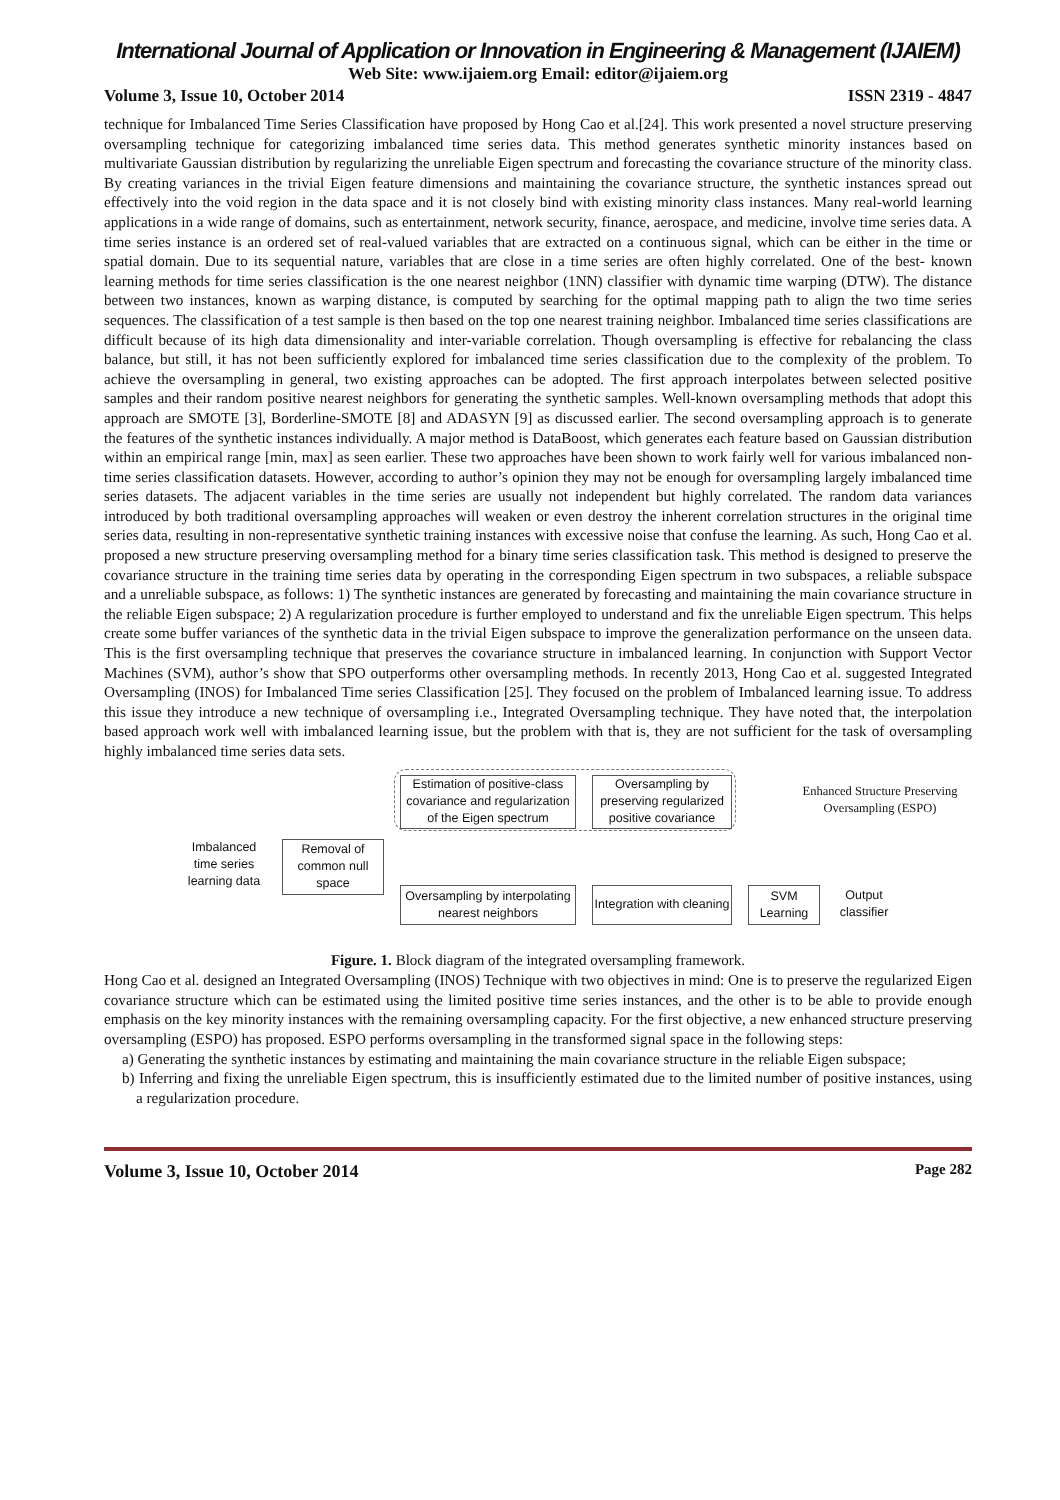International Journal of Application or Innovation in Engineering & Management (IJAIEM)
Web Site: www.ijaiem.org Email: editor@ijaiem.org
Volume 3, Issue 10, October 2014 ISSN 2319 - 4847
technique for Imbalanced Time Series Classification have proposed by Hong Cao et al.[24]. This work presented a novel structure preserving oversampling technique for categorizing imbalanced time series data. This method generates synthetic minority instances based on multivariate Gaussian distribution by regularizing the unreliable Eigen spectrum and forecasting the covariance structure of the minority class. By creating variances in the trivial Eigen feature dimensions and maintaining the covariance structure, the synthetic instances spread out effectively into the void region in the data space and it is not closely bind with existing minority class instances. Many real-world learning applications in a wide range of domains, such as entertainment, network security, finance, aerospace, and medicine, involve time series data. A time series instance is an ordered set of real-valued variables that are extracted on a continuous signal, which can be either in the time or spatial domain. Due to its sequential nature, variables that are close in a time series are often highly correlated. One of the best- known learning methods for time series classification is the one nearest neighbor (1NN) classifier with dynamic time warping (DTW). The distance between two instances, known as warping distance, is computed by searching for the optimal mapping path to align the two time series sequences. The classification of a test sample is then based on the top one nearest training neighbor. Imbalanced time series classifications are difficult because of its high data dimensionality and inter-variable correlation. Though oversampling is effective for rebalancing the class balance, but still, it has not been sufficiently explored for imbalanced time series classification due to the complexity of the problem. To achieve the oversampling in general, two existing approaches can be adopted. The first approach interpolates between selected positive samples and their random positive nearest neighbors for generating the synthetic samples. Well-known oversampling methods that adopt this approach are SMOTE [3], Borderline-SMOTE [8] and ADASYN [9] as discussed earlier. The second oversampling approach is to generate the features of the synthetic instances individually. A major method is DataBoost, which generates each feature based on Gaussian distribution within an empirical range [min, max] as seen earlier. These two approaches have been shown to work fairly well for various imbalanced non-time series classification datasets. However, according to author’s opinion they may not be enough for oversampling largely imbalanced time series datasets. The adjacent variables in the time series are usually not independent but highly correlated. The random data variances introduced by both traditional oversampling approaches will weaken or even destroy the inherent correlation structures in the original time series data, resulting in non-representative synthetic training instances with excessive noise that confuse the learning. As such, Hong Cao et al. proposed a new structure preserving oversampling method for a binary time series classification task. This method is designed to preserve the covariance structure in the training time series data by operating in the corresponding Eigen spectrum in two subspaces, a reliable subspace and a unreliable subspace, as follows: 1) The synthetic instances are generated by forecasting and maintaining the main covariance structure in the reliable Eigen subspace; 2) A regularization procedure is further employed to understand and fix the unreliable Eigen spectrum. This helps create some buffer variances of the synthetic data in the trivial Eigen subspace to improve the generalization performance on the unseen data. This is the first oversampling technique that preserves the covariance structure in imbalanced learning. In conjunction with Support Vector Machines (SVM), author’s show that SPO outperforms other oversampling methods. In recently 2013, Hong Cao et al. suggested Integrated Oversampling (INOS) for Imbalanced Time series Classification [25]. They focused on the problem of Imbalanced learning issue. To address this issue they introduce a new technique of oversampling i.e., Integrated Oversampling technique. They have noted that, the interpolation based approach work well with imbalanced learning issue, but the problem with that is, they are not sufficient for the task of oversampling highly imbalanced time series data sets.
Estimation of positive-class covariance and regularization of the Eigen spectrum
Oversampling by preserving regularized positive covariance
Enhanced Structure Preserving Oversampling (ESPO)
Imbalanced time series learning data
Removal of common null space
Oversampling by interpolating nearest neighbors
Integration with cleaning
SVM Learning
Output classifier
Figure. 1. Block diagram of the integrated oversampling framework.
Hong Cao et al. designed an Integrated Oversampling (INOS) Technique with two objectives in mind: One is to preserve the regularized Eigen covariance structure which can be estimated using the limited positive time series instances, and the other is to be able to provide enough emphasis on the key minority instances with the remaining oversampling capacity. For the first objective, a new enhanced structure preserving oversampling (ESPO) has proposed. ESPO performs oversampling in the transformed signal space in the following steps:
a) Generating the synthetic instances by estimating and maintaining the main covariance structure in the reliable Eigen subspace;
b) Inferring and fixing the unreliable Eigen spectrum, this is insufficiently estimated due to the limited number of positive instances, using a regularization procedure.
Volume 3, Issue 10, October 2014 Page 282